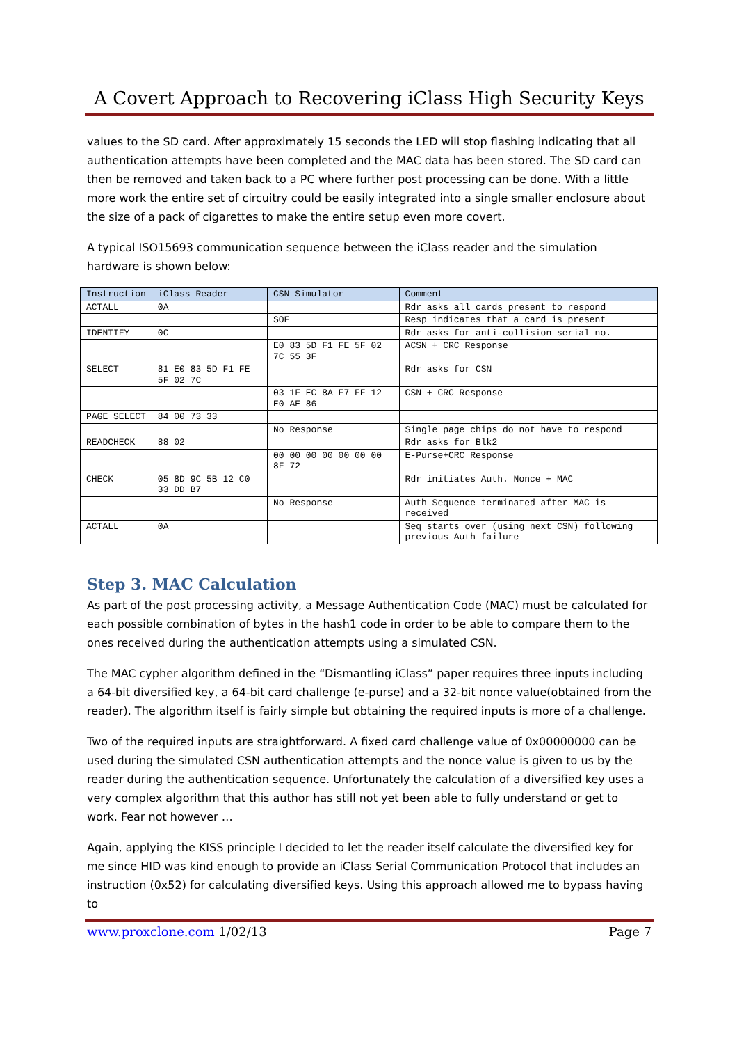A Covert Approach to Recovering iClass High Security Keys
values to the SD card. After approximately 15 seconds the LED will stop flashing indicating that all authentication attempts have been completed and the MAC data has been stored. The SD card can then be removed and taken back to a PC where further post processing can be done. With a little more work the entire set of circuitry could be easily integrated into a single smaller enclosure about the size of a pack of cigarettes to make the entire setup even more covert.
A typical ISO15693 communication sequence between the iClass reader and the simulation hardware is shown below:
| Instruction | iClass Reader | CSN Simulator | Comment |
| --- | --- | --- | --- |
| ACTALL | 0A | | Rdr asks all cards present to respond |
| | | SOF | Resp indicates that a card is present |
| IDENTIFY | 0C | | Rdr asks for anti-collision serial no. |
| | | E0 83 5D F1 FE 5F 02 7C 55 3F | ACSN + CRC Response |
| SELECT | 81 E0 83 5D F1 FE 5F 02 7C | | Rdr asks for CSN |
| | | 03 1F EC 8A F7 FF 12 E0 AE 86 | CSN + CRC Response |
| PAGE SELECT | 84 00 73 33 | | |
| | | No Response | Single page chips do not have to respond |
| READCHECK | 88 02 | | Rdr asks for Blk2 |
| | | 00 00 00 00 00 00 00 8F 72 | E-Purse+CRC Response |
| CHECK | 05 8D 9C 5B 12 C0 33 DD B7 | | Rdr initiates Auth. Nonce + MAC |
| | | No Response | Auth Sequence terminated after MAC is received |
| ACTALL | 0A | | Seq starts over (using next CSN) following previous Auth failure |
Step 3. MAC Calculation
As part of the post processing activity, a Message Authentication Code (MAC) must be calculated for each possible combination of bytes in the hash1 code in order to be able to compare them to the ones received during the authentication attempts using a simulated CSN.
The MAC cypher algorithm defined in the “Dismantling iClass” paper requires three inputs including a 64-bit diversified key, a 64-bit card challenge (e-purse) and a 32-bit nonce value(obtained from the reader). The algorithm itself is fairly simple but obtaining the required inputs is more of a challenge.
Two of the required inputs are straightforward. A fixed card challenge value of 0x00000000 can be used during the simulated CSN authentication attempts and the nonce value is given to us by the reader during the authentication sequence. Unfortunately the calculation of a diversified key uses a very complex algorithm that this author has still not yet been able to fully understand or get to work. Fear not however …
Again, applying the KISS principle I decided to let the reader itself calculate the diversified key for me since HID was kind enough to provide an iClass Serial Communication Protocol that includes an instruction (0x52) for calculating diversified keys. Using this approach allowed me to bypass having to
www.proxclone.com 1/02/13 Page 7